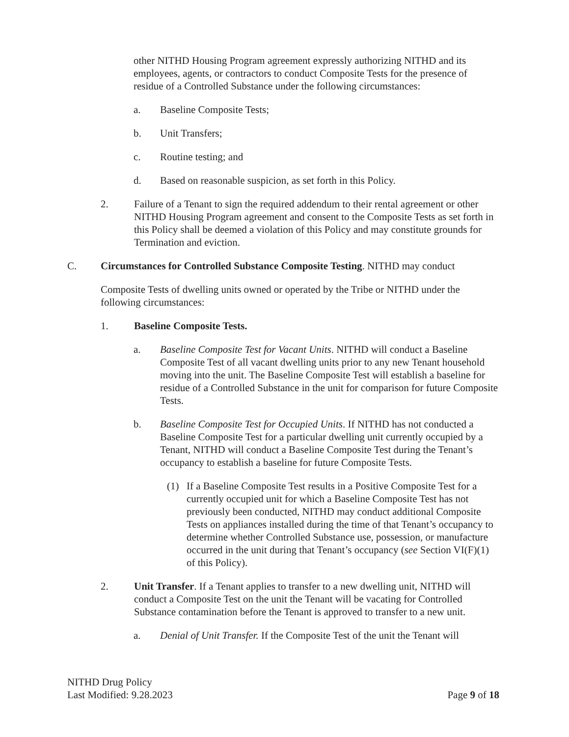other NITHD Housing Program agreement expressly authorizing NITHD and its employees, agents, or contractors to conduct Composite Tests for the presence of residue of a Controlled Substance under the following circumstances:
a. Baseline Composite Tests;
b. Unit Transfers;
c. Routine testing; and
d. Based on reasonable suspicion, as set forth in this Policy.
2. Failure of a Tenant to sign the required addendum to their rental agreement or other NITHD Housing Program agreement and consent to the Composite Tests as set forth in this Policy shall be deemed a violation of this Policy and may constitute grounds for Termination and eviction.
C. Circumstances for Controlled Substance Composite Testing. NITHD may conduct
Composite Tests of dwelling units owned or operated by the Tribe or NITHD under the following circumstances:
1. Baseline Composite Tests.
a. Baseline Composite Test for Vacant Units. NITHD will conduct a Baseline Composite Test of all vacant dwelling units prior to any new Tenant household moving into the unit. The Baseline Composite Test will establish a baseline for residue of a Controlled Substance in the unit for comparison for future Composite Tests.
b. Baseline Composite Test for Occupied Units. If NITHD has not conducted a Baseline Composite Test for a particular dwelling unit currently occupied by a Tenant, NITHD will conduct a Baseline Composite Test during the Tenant’s occupancy to establish a baseline for future Composite Tests.
(1) If a Baseline Composite Test results in a Positive Composite Test for a currently occupied unit for which a Baseline Composite Test has not previously been conducted, NITHD may conduct additional Composite Tests on appliances installed during the time of that Tenant’s occupancy to determine whether Controlled Substance use, possession, or manufacture occurred in the unit during that Tenant’s occupancy (see Section VI(F)(1) of this Policy).
2. Unit Transfer. If a Tenant applies to transfer to a new dwelling unit, NITHD will conduct a Composite Test on the unit the Tenant will be vacating for Controlled Substance contamination before the Tenant is approved to transfer to a new unit.
a. Denial of Unit Transfer. If the Composite Test of the unit the Tenant will
NITHD Drug Policy
Last Modified: 9.28.2023
Page 9 of 18